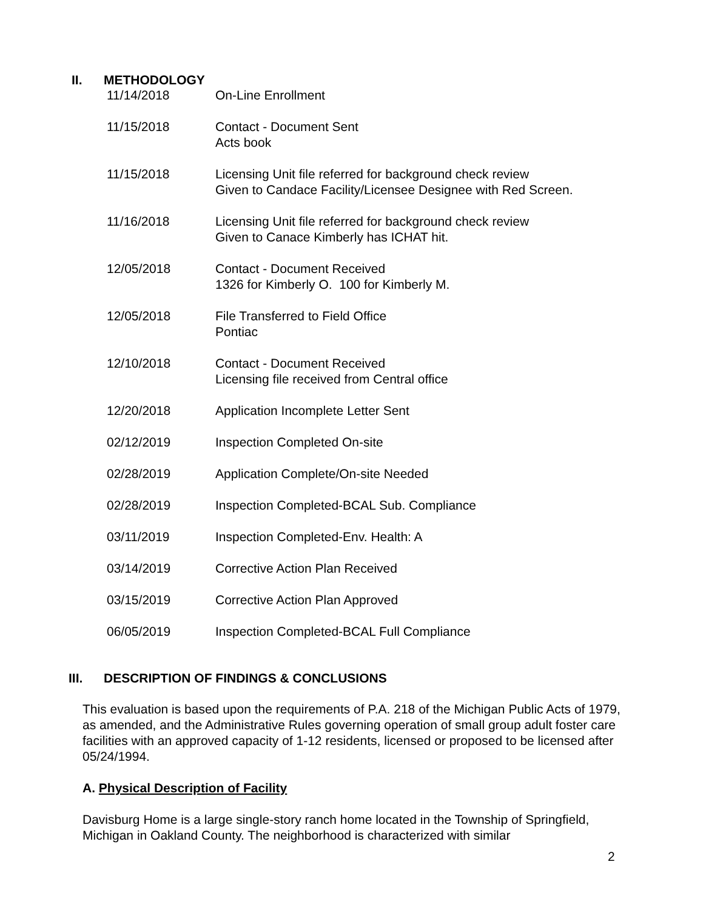II. METHODOLOGY
| 11/14/2018 | On-Line Enrollment |
| 11/15/2018 | Contact - Document Sent Acts book |
| 11/15/2018 | Licensing Unit file referred for background check review Given to Candace Facility/Licensee Designee with Red Screen. |
| 11/16/2018 | Licensing Unit file referred for background check review Given to Canace Kimberly has ICHAT hit. |
| 12/05/2018 | Contact - Document Received 1326 for Kimberly O. 100 for Kimberly M. |
| 12/05/2018 | File Transferred to Field Office Pontiac |
| 12/10/2018 | Contact - Document Received Licensing file received from Central office |
| 12/20/2018 | Application Incomplete Letter Sent |
| 02/12/2019 | Inspection Completed On-site |
| 02/28/2019 | Application Complete/On-site Needed |
| 02/28/2019 | Inspection Completed-BCAL Sub. Compliance |
| 03/11/2019 | Inspection Completed-Env. Health: A |
| 03/14/2019 | Corrective Action Plan Received |
| 03/15/2019 | Corrective Action Plan Approved |
| 06/05/2019 | Inspection Completed-BCAL Full Compliance |
III. DESCRIPTION OF FINDINGS & CONCLUSIONS
This evaluation is based upon the requirements of P.A. 218 of the Michigan Public Acts of 1979, as amended, and the Administrative Rules governing operation of small group adult foster care facilities with an approved capacity of 1-12 residents, licensed or proposed to be licensed after 05/24/1994.
A. Physical Description of Facility
Davisburg Home is a large single-story ranch home located in the Township of Springfield, Michigan in Oakland County. The neighborhood is characterized with similar
2